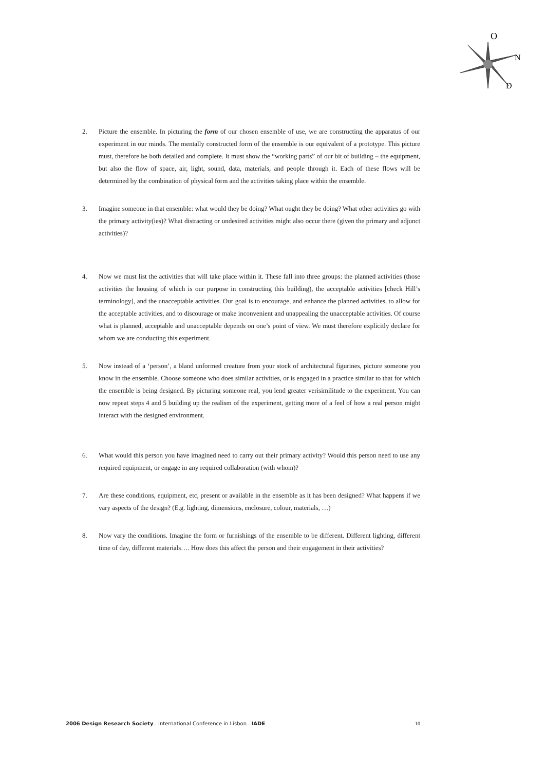O
N
D
2. Picture the ensemble. In picturing the form of our chosen ensemble of use, we are constructing the apparatus of our experiment in our minds. The mentally constructed form of the ensemble is our equivalent of a prototype. This picture must, therefore be both detailed and complete. It must show the “working parts” of our bit of building – the equipment, but also the flow of space, air, light, sound, data, materials, and people through it. Each of these flows will be determined by the combination of physical form and the activities taking place within the ensemble.
3. Imagine someone in that ensemble: what would they be doing? What ought they be doing? What other activities go with the primary activity(ies)? What distracting or undesired activities might also occur there (given the primary and adjunct activities)?
4. Now we must list the activities that will take place within it. These fall into three groups: the planned activities (those activities the housing of which is our purpose in constructing this building), the acceptable activities [check Hill’s terminology], and the unacceptable activities. Our goal is to encourage, and enhance the planned activities, to allow for the acceptable activities, and to discourage or make inconvenient and unappealing the unacceptable activities. Of course what is planned, acceptable and unacceptable depends on one’s point of view. We must therefore explicitly declare for whom we are conducting this experiment.
5. Now instead of a ‘person’, a bland unformed creature from your stock of architectural figurines, picture someone you know in the ensemble. Choose someone who does similar activities, or is engaged in a practice similar to that for which the ensemble is being designed. By picturing someone real, you lend greater verisimilitude to the experiment. You can now repeat steps 4 and 5 building up the realism of the experiment, getting more of a feel of how a real person might interact with the designed environment.
6. What would this person you have imagined need to carry out their primary activity? Would this person need to use any required equipment, or engage in any required collaboration (with whom)?
7. Are these conditions, equipment, etc, present or available in the ensemble as it has been designed? What happens if we vary aspects of the design? (E.g. lighting, dimensions, enclosure, colour, materials, …)
8. Now vary the conditions. Imagine the form or furnishings of the ensemble to be different. Different lighting, different time of day, different materials…. How does this affect the person and their engagement in their activities?
2006 Design Research Society . International Conference in Lisbon . IADE 10